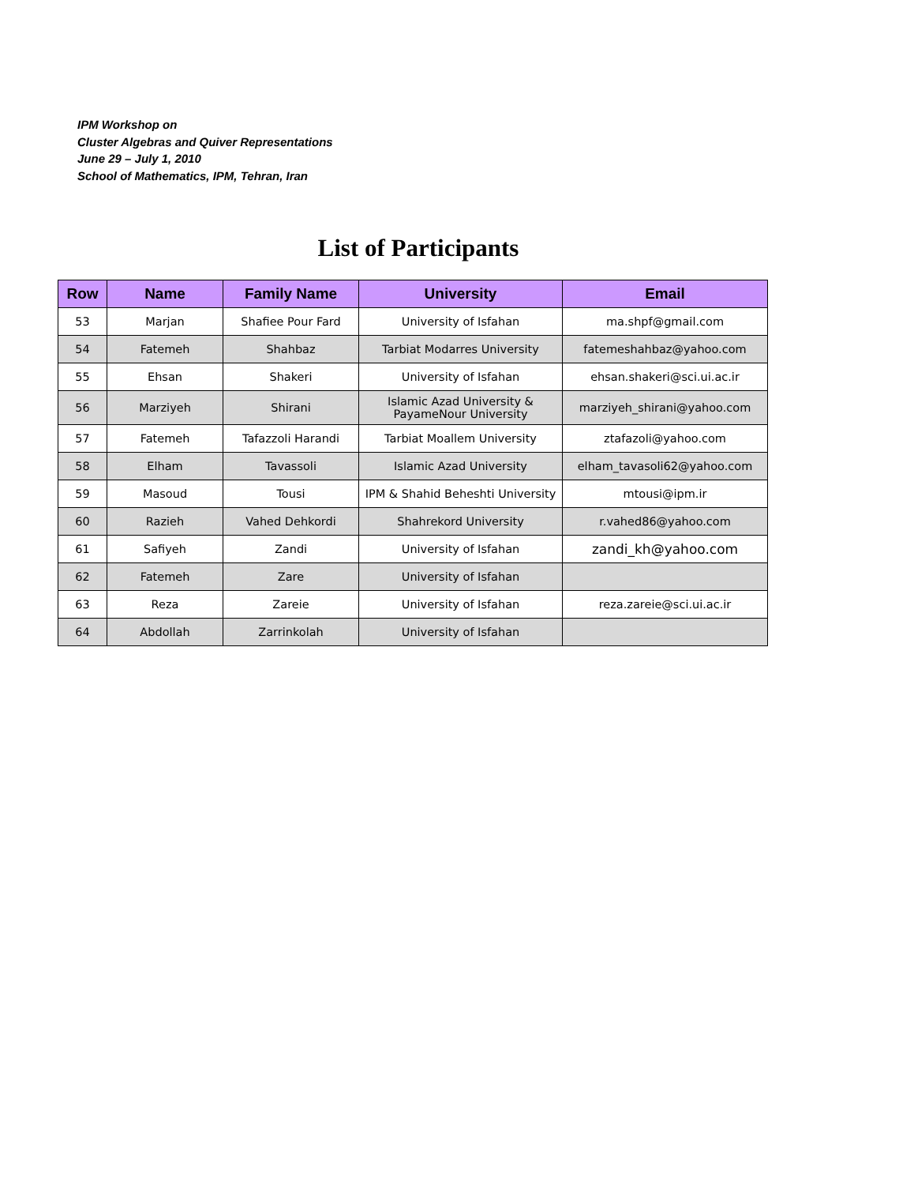IPM Workshop on
Cluster Algebras and Quiver Representations
June 29 – July 1, 2010
School of Mathematics, IPM, Tehran, Iran
List of Participants
| Row | Name | Family Name | University | Email |
| --- | --- | --- | --- | --- |
| 53 | Marjan | Shafiee Pour Fard | University of Isfahan | ma.shpf@gmail.com |
| 54 | Fatemeh | Shahbaz | Tarbiat Modarres University | fatemeshahbaz@yahoo.com |
| 55 | Ehsan | Shakeri | University of Isfahan | ehsan.shakeri@sci.ui.ac.ir |
| 56 | Marziyeh | Shirani | Islamic Azad University & PayameNour University | marziyeh_shirani@yahoo.com |
| 57 | Fatemeh | Tafazzoli Harandi | Tarbiat Moallem University | ztafazoli@yahoo.com |
| 58 | Elham | Tavassoli | Islamic Azad University | elham_tavasoli62@yahoo.com |
| 59 | Masoud | Tousi | IPM & Shahid Beheshti University | mtousi@ipm.ir |
| 60 | Razieh | Vahed Dehkordi | Shahrekord University | r.vahed86@yahoo.com |
| 61 | Safiyeh | Zandi | University of Isfahan | zandi_kh@yahoo.com |
| 62 | Fatemeh | Zare | University of Isfahan | |
| 63 | Reza | Zareie | University of Isfahan | reza.zareie@sci.ui.ac.ir |
| 64 | Abdollah | Zarrinkolah | University of Isfahan | |